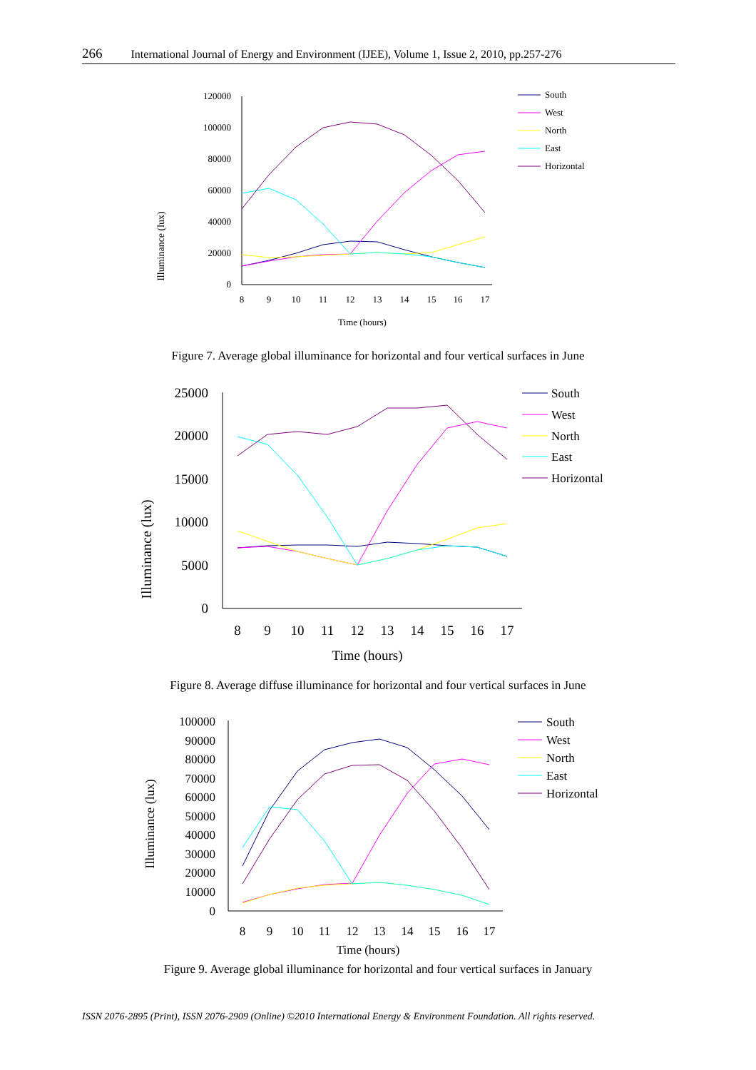266 International Journal of Energy and Environment (IJEE), Volume 1, Issue 2, 2010, pp.257-276
Illuminance (lux)
120000
100000
80000
60000
40000
20000
0
8
9
10
11
12
13
14
15
16
17
Time (hours)
South
West
North
East
Horizontal
Figure 7. Average global illuminance for horizontal and four vertical surfaces in June
Illuminance (lux)
25000
20000
15000
10000
5000
0
8
9
10
11
12
13
14
15
16
17
Time (hours)
South
West
North
East
Horizontal
Figure 8. Average diffuse illuminance for horizontal and four vertical surfaces in June
Illuminance (lux)
100000
90000
80000
70000
60000
50000
40000
30000
20000
10000
0
8
9
10
11
12
13
14
15
16
17
Time (hours)
South
West
North
East
Horizontal
Figure 9. Average global illuminance for horizontal and four vertical surfaces in January
ISSN 2076-2895 (Print), ISSN 2076-2909 (Online) ©2010 International Energy & Environment Foundation. All rights reserved.